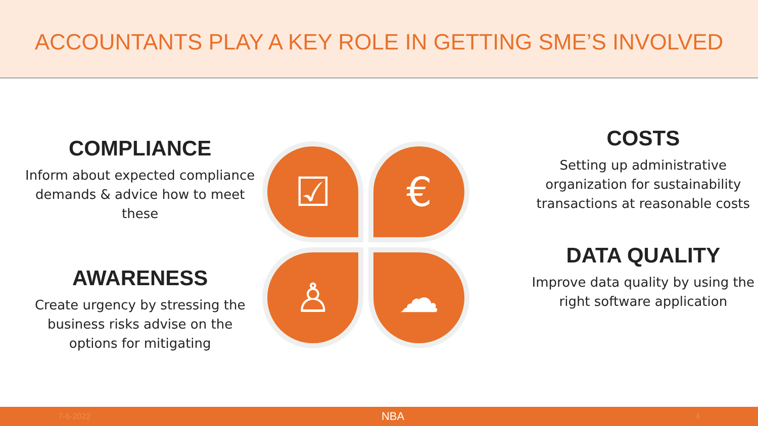ACCOUNTANTS PLAY A KEY ROLE IN GETTING SME’S INVOLVED
COMPLIANCE
Inform about expected compliance demands & advice how to meet these
AWARENESS
Create urgency by stressing the business risks advise on the options for mitigating
☑ €
♙ ☁
COSTS
Setting up administrative organization for sustainability transactions at reasonable costs
DATA QUALITY
Improve data quality by using the right software application
7-6-2022 NBA 4